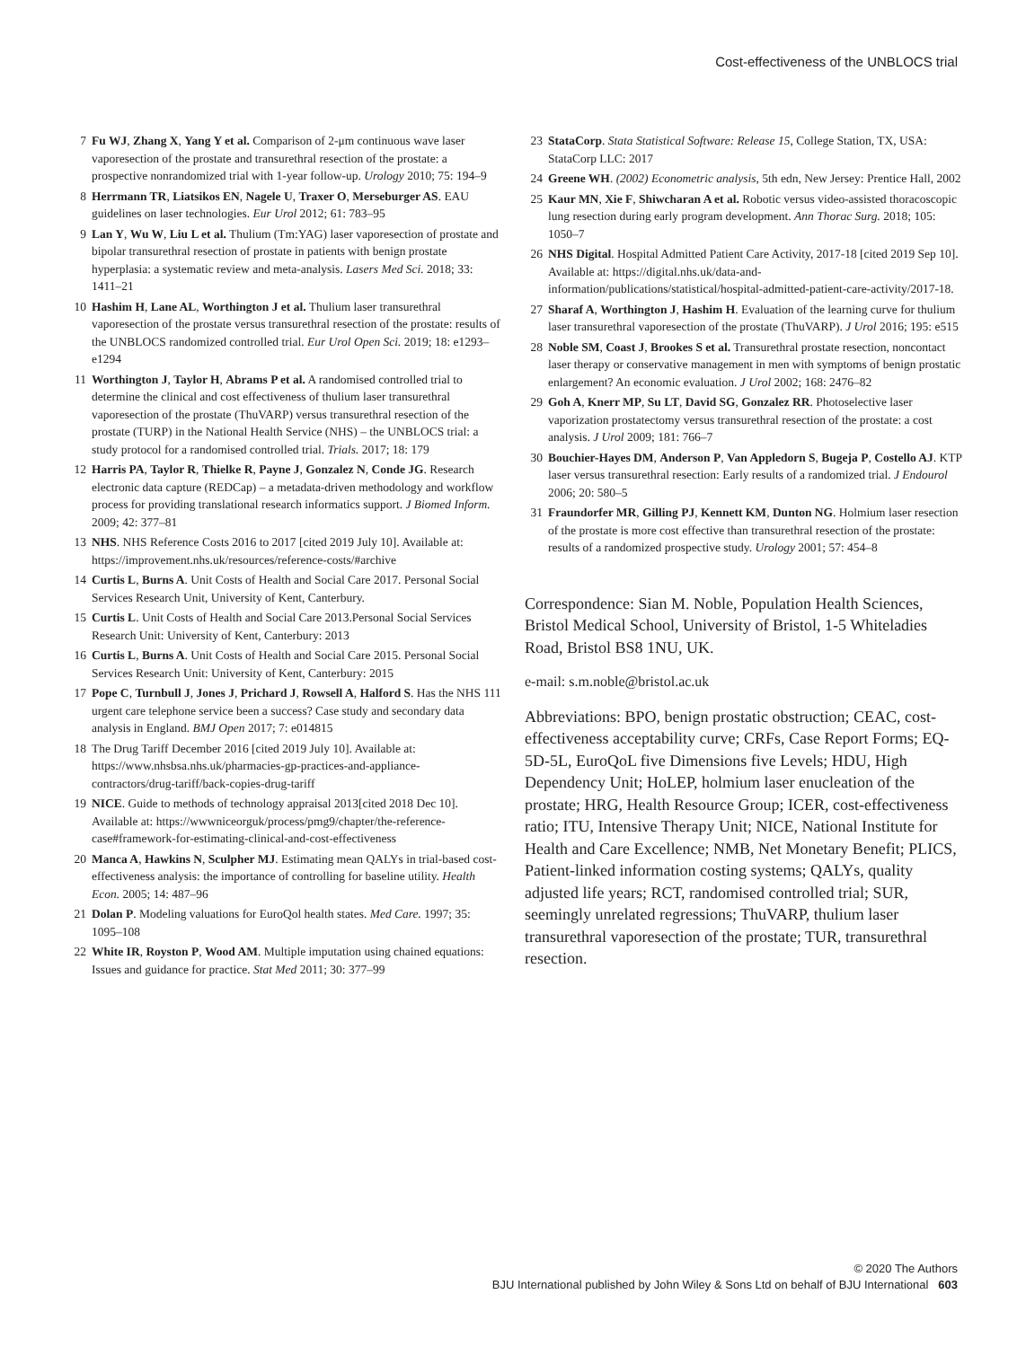Cost-effectiveness of the UNBLOCS trial
7 Fu WJ, Zhang X, Yang Y et al. Comparison of 2-μm continuous wave laser vaporesection of the prostate and transurethral resection of the prostate: a prospective nonrandomized trial with 1-year follow-up. Urology 2010; 75: 194–9
8 Herrmann TR, Liatsikos EN, Nagele U, Traxer O, Merseburger AS. EAU guidelines on laser technologies. Eur Urol 2012; 61: 783–95
9 Lan Y, Wu W, Liu L et al. Thulium (Tm:YAG) laser vaporesection of prostate and bipolar transurethral resection of prostate in patients with benign prostate hyperplasia: a systematic review and meta-analysis. Lasers Med Sci. 2018; 33: 1411–21
10 Hashim H, Lane AL, Worthington J et al. Thulium laser transurethral vaporesection of the prostate versus transurethral resection of the prostate: results of the UNBLOCS randomized controlled trial. Eur Urol Open Sci. 2019; 18: e1293–e1294
11 Worthington J, Taylor H, Abrams P et al. A randomised controlled trial to determine the clinical and cost effectiveness of thulium laser transurethral vaporesection of the prostate (ThuVARP) versus transurethral resection of the prostate (TURP) in the National Health Service (NHS) – the UNBLOCS trial: a study protocol for a randomised controlled trial. Trials. 2017; 18: 179
12 Harris PA, Taylor R, Thielke R, Payne J, Gonzalez N, Conde JG. Research electronic data capture (REDCap) – a metadata-driven methodology and workflow process for providing translational research informatics support. J Biomed Inform. 2009; 42: 377–81
13 NHS. NHS Reference Costs 2016 to 2017 [cited 2019 July 10]. Available at: https://improvement.nhs.uk/resources/reference-costs/#archive
14 Curtis L, Burns A. Unit Costs of Health and Social Care 2017. Personal Social Services Research Unit, University of Kent, Canterbury.
15 Curtis L. Unit Costs of Health and Social Care 2013.Personal Social Services Research Unit: University of Kent, Canterbury: 2013
16 Curtis L, Burns A. Unit Costs of Health and Social Care 2015. Personal Social Services Research Unit: University of Kent, Canterbury: 2015
17 Pope C, Turnbull J, Jones J, Prichard J, Rowsell A, Halford S. Has the NHS 111 urgent care telephone service been a success? Case study and secondary data analysis in England. BMJ Open 2017; 7: e014815
18 The Drug Tariff December 2016 [cited 2019 July 10]. Available at: https://www.nhsbsa.nhs.uk/pharmacies-gp-practices-and-appliance-contractors/drug-tariff/back-copies-drug-tariff
19 NICE. Guide to methods of technology appraisal 2013[cited 2018 Dec 10]. Available at: https://wwwniceorguk/process/pmg9/chapter/the-reference-case#framework-for-estimating-clinical-and-cost-effectiveness
20 Manca A, Hawkins N, Sculpher MJ. Estimating mean QALYs in trial-based cost-effectiveness analysis: the importance of controlling for baseline utility. Health Econ. 2005; 14: 487–96
21 Dolan P. Modeling valuations for EuroQol health states. Med Care. 1997; 35: 1095–108
22 White IR, Royston P, Wood AM. Multiple imputation using chained equations: Issues and guidance for practice. Stat Med 2011; 30: 377–99
23 StataCorp. Stata Statistical Software: Release 15, College Station, TX, USA: StataCorp LLC: 2017
24 Greene WH. (2002) Econometric analysis, 5th edn, New Jersey: Prentice Hall, 2002
25 Kaur MN, Xie F, Shiwcharan A et al. Robotic versus video-assisted thoracoscopic lung resection during early program development. Ann Thorac Surg. 2018; 105: 1050–7
26 NHS Digital. Hospital Admitted Patient Care Activity, 2017-18 [cited 2019 Sep 10]. Available at: https://digital.nhs.uk/data-and-information/publications/statistical/hospital-admitted-patient-care-activity/2017-18.
27 Sharaf A, Worthington J, Hashim H. Evaluation of the learning curve for thulium laser transurethral vaporesection of the prostate (ThuVARP). J Urol 2016; 195: e515
28 Noble SM, Coast J, Brookes S et al. Transurethral prostate resection, noncontact laser therapy or conservative management in men with symptoms of benign prostatic enlargement? An economic evaluation. J Urol 2002; 168: 2476–82
29 Goh A, Knerr MP, Su LT, David SG, Gonzalez RR. Photoselective laser vaporization prostatectomy versus transurethral resection of the prostate: a cost analysis. J Urol 2009; 181: 766–7
30 Bouchier-Hayes DM, Anderson P, Van Appledorn S, Bugeja P, Costello AJ. KTP laser versus transurethral resection: Early results of a randomized trial. J Endourol 2006; 20: 580–5
31 Fraundorfer MR, Gilling PJ, Kennett KM, Dunton NG. Holmium laser resection of the prostate is more cost effective than transurethral resection of the prostate: results of a randomized prospective study. Urology 2001; 57: 454–8
Correspondence: Sian M. Noble, Population Health Sciences, Bristol Medical School, University of Bristol, 1-5 Whiteladies Road, Bristol BS8 1NU, UK.
e-mail: s.m.noble@bristol.ac.uk
Abbreviations: BPO, benign prostatic obstruction; CEAC, cost-effectiveness acceptability curve; CRFs, Case Report Forms; EQ-5D-5L, EuroQoL five Dimensions five Levels; HDU, High Dependency Unit; HoLEP, holmium laser enucleation of the prostate; HRG, Health Resource Group; ICER, cost-effectiveness ratio; ITU, Intensive Therapy Unit; NICE, National Institute for Health and Care Excellence; NMB, Net Monetary Benefit; PLICS, Patient-linked information costing systems; QALYs, quality adjusted life years; RCT, randomised controlled trial; SUR, seemingly unrelated regressions; ThuVARP, thulium laser transurethral vaporesection of the prostate; TUR, transurethral resection.
© 2020 The Authors
BJU International published by John Wiley & Sons Ltd on behalf of BJU International 603